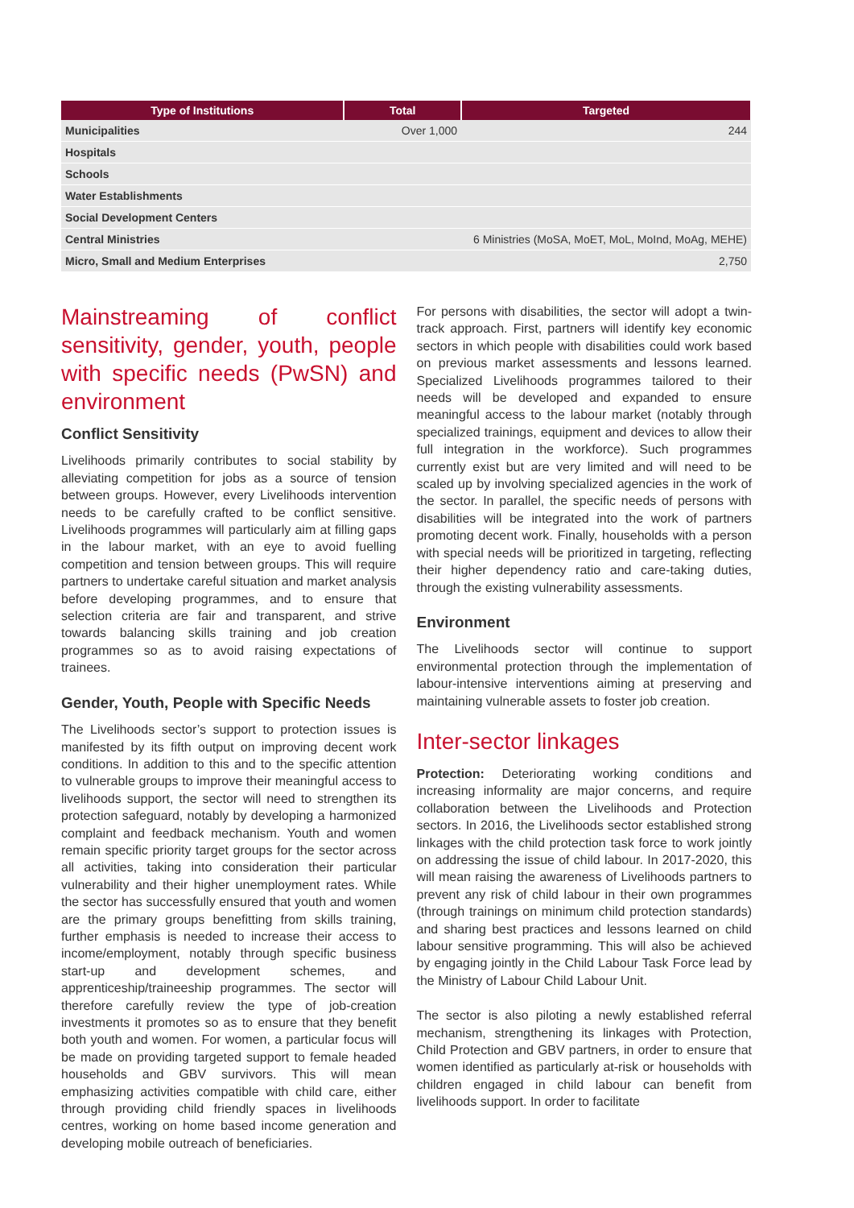| Type of Institutions | Total | Targeted |
| --- | --- | --- |
| Municipalities | Over 1,000 | 244 |
| Hospitals | | |
| Schools | | |
| Water Establishments | | |
| Social Development Centers | | |
| Central Ministries | | 6 Ministries (MoSA, MoET, MoL, MoInd, MoAg, MEHE) |
| Micro, Small and Medium Enterprises | | 2,750 |
Mainstreaming of conflict sensitivity, gender, youth, people with specific needs (PwSN) and environment
Conflict Sensitivity
Livelihoods primarily contributes to social stability by alleviating competition for jobs as a source of tension between groups. However, every Livelihoods intervention needs to be carefully crafted to be conflict sensitive. Livelihoods programmes will particularly aim at filling gaps in the labour market, with an eye to avoid fuelling competition and tension between groups. This will require partners to undertake careful situation and market analysis before developing programmes, and to ensure that selection criteria are fair and transparent, and strive towards balancing skills training and job creation programmes so as to avoid raising expectations of trainees.
Gender, Youth, People with Specific Needs
The Livelihoods sector’s support to protection issues is manifested by its fifth output on improving decent work conditions. In addition to this and to the specific attention to vulnerable groups to improve their meaningful access to livelihoods support, the sector will need to strengthen its protection safeguard, notably by developing a harmonized complaint and feedback mechanism. Youth and women remain specific priority target groups for the sector across all activities, taking into consideration their particular vulnerability and their higher unemployment rates. While the sector has successfully ensured that youth and women are the primary groups benefitting from skills training, further emphasis is needed to increase their access to income/employment, notably through specific business start-up and development schemes, and apprenticeship/traineeship programmes. The sector will therefore carefully review the type of job-creation investments it promotes so as to ensure that they benefit both youth and women. For women, a particular focus will be made on providing targeted support to female headed households and GBV survivors. This will mean emphasizing activities compatible with child care, either through providing child friendly spaces in livelihoods centres, working on home based income generation and developing mobile outreach of beneficiaries.
For persons with disabilities, the sector will adopt a twin-track approach. First, partners will identify key economic sectors in which people with disabilities could work based on previous market assessments and lessons learned. Specialized Livelihoods programmes tailored to their needs will be developed and expanded to ensure meaningful access to the labour market (notably through specialized trainings, equipment and devices to allow their full integration in the workforce). Such programmes currently exist but are very limited and will need to be scaled up by involving specialized agencies in the work of the sector. In parallel, the specific needs of persons with disabilities will be integrated into the work of partners promoting decent work. Finally, households with a person with special needs will be prioritized in targeting, reflecting their higher dependency ratio and care-taking duties, through the existing vulnerability assessments.
Environment
The Livelihoods sector will continue to support environmental protection through the implementation of labour-intensive interventions aiming at preserving and maintaining vulnerable assets to foster job creation.
Inter-sector linkages
Protection: Deteriorating working conditions and increasing informality are major concerns, and require collaboration between the Livelihoods and Protection sectors. In 2016, the Livelihoods sector established strong linkages with the child protection task force to work jointly on addressing the issue of child labour. In 2017-2020, this will mean raising the awareness of Livelihoods partners to prevent any risk of child labour in their own programmes (through trainings on minimum child protection standards) and sharing best practices and lessons learned on child labour sensitive programming. This will also be achieved by engaging jointly in the Child Labour Task Force lead by the Ministry of Labour Child Labour Unit.
The sector is also piloting a newly established referral mechanism, strengthening its linkages with Protection, Child Protection and GBV partners, in order to ensure that women identified as particularly at-risk or households with children engaged in child labour can benefit from livelihoods support. In order to facilitate